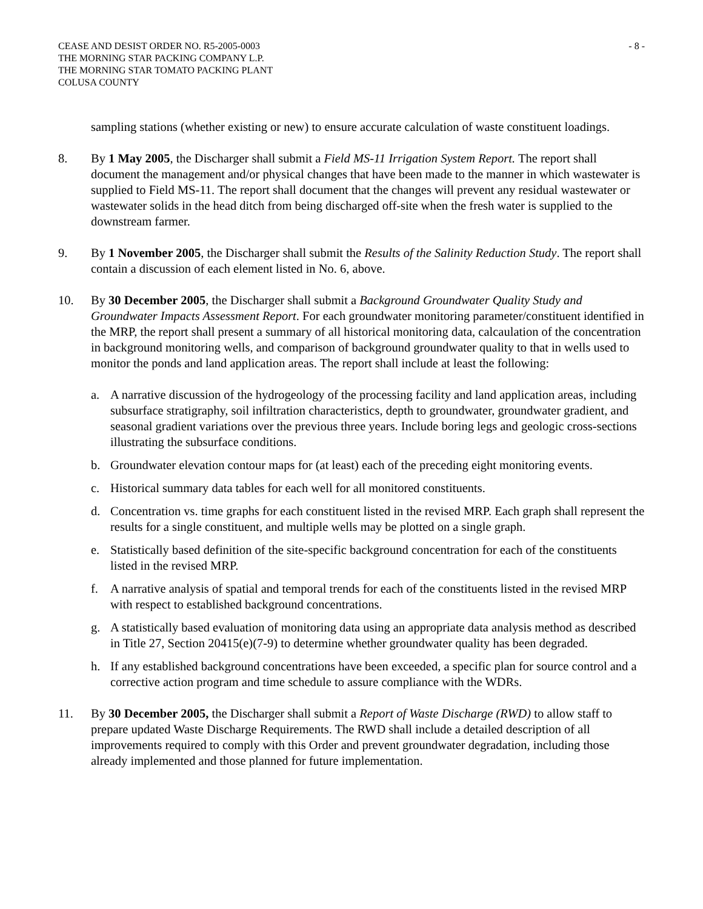CEASE AND DESIST ORDER NO. R5-2005-0003
THE MORNING STAR PACKING COMPANY L.P.
THE MORNING STAR TOMATO PACKING PLANT
COLUSA COUNTY
- 8 -
sampling stations (whether existing or new) to ensure accurate calculation of waste constituent loadings.
8. By 1 May 2005, the Discharger shall submit a Field MS-11 Irrigation System Report. The report shall document the management and/or physical changes that have been made to the manner in which wastewater is supplied to Field MS-11. The report shall document that the changes will prevent any residual wastewater or wastewater solids in the head ditch from being discharged off-site when the fresh water is supplied to the downstream farmer.
9. By 1 November 2005, the Discharger shall submit the Results of the Salinity Reduction Study. The report shall contain a discussion of each element listed in No. 6, above.
10. By 30 December 2005, the Discharger shall submit a Background Groundwater Quality Study and Groundwater Impacts Assessment Report. For each groundwater monitoring parameter/constituent identified in the MRP, the report shall present a summary of all historical monitoring data, calcaulation of the concentration in background monitoring wells, and comparison of background groundwater quality to that in wells used to monitor the ponds and land application areas. The report shall include at least the following:
a. A narrative discussion of the hydrogeology of the processing facility and land application areas, including subsurface stratigraphy, soil infiltration characteristics, depth to groundwater, groundwater gradient, and seasonal gradient variations over the previous three years. Include boring legs and geologic cross-sections illustrating the subsurface conditions.
b. Groundwater elevation contour maps for (at least) each of the preceding eight monitoring events.
c. Historical summary data tables for each well for all monitored constituents.
d. Concentration vs. time graphs for each constituent listed in the revised MRP. Each graph shall represent the results for a single constituent, and multiple wells may be plotted on a single graph.
e. Statistically based definition of the site-specific background concentration for each of the constituents listed in the revised MRP.
f. A narrative analysis of spatial and temporal trends for each of the constituents listed in the revised MRP with respect to established background concentrations.
g. A statistically based evaluation of monitoring data using an appropriate data analysis method as described in Title 27, Section 20415(e)(7-9) to determine whether groundwater quality has been degraded.
h. If any established background concentrations have been exceeded, a specific plan for source control and a corrective action program and time schedule to assure compliance with the WDRs.
11. By 30 December 2005, the Discharger shall submit a Report of Waste Discharge (RWD) to allow staff to prepare updated Waste Discharge Requirements. The RWD shall include a detailed description of all improvements required to comply with this Order and prevent groundwater degradation, including those already implemented and those planned for future implementation.